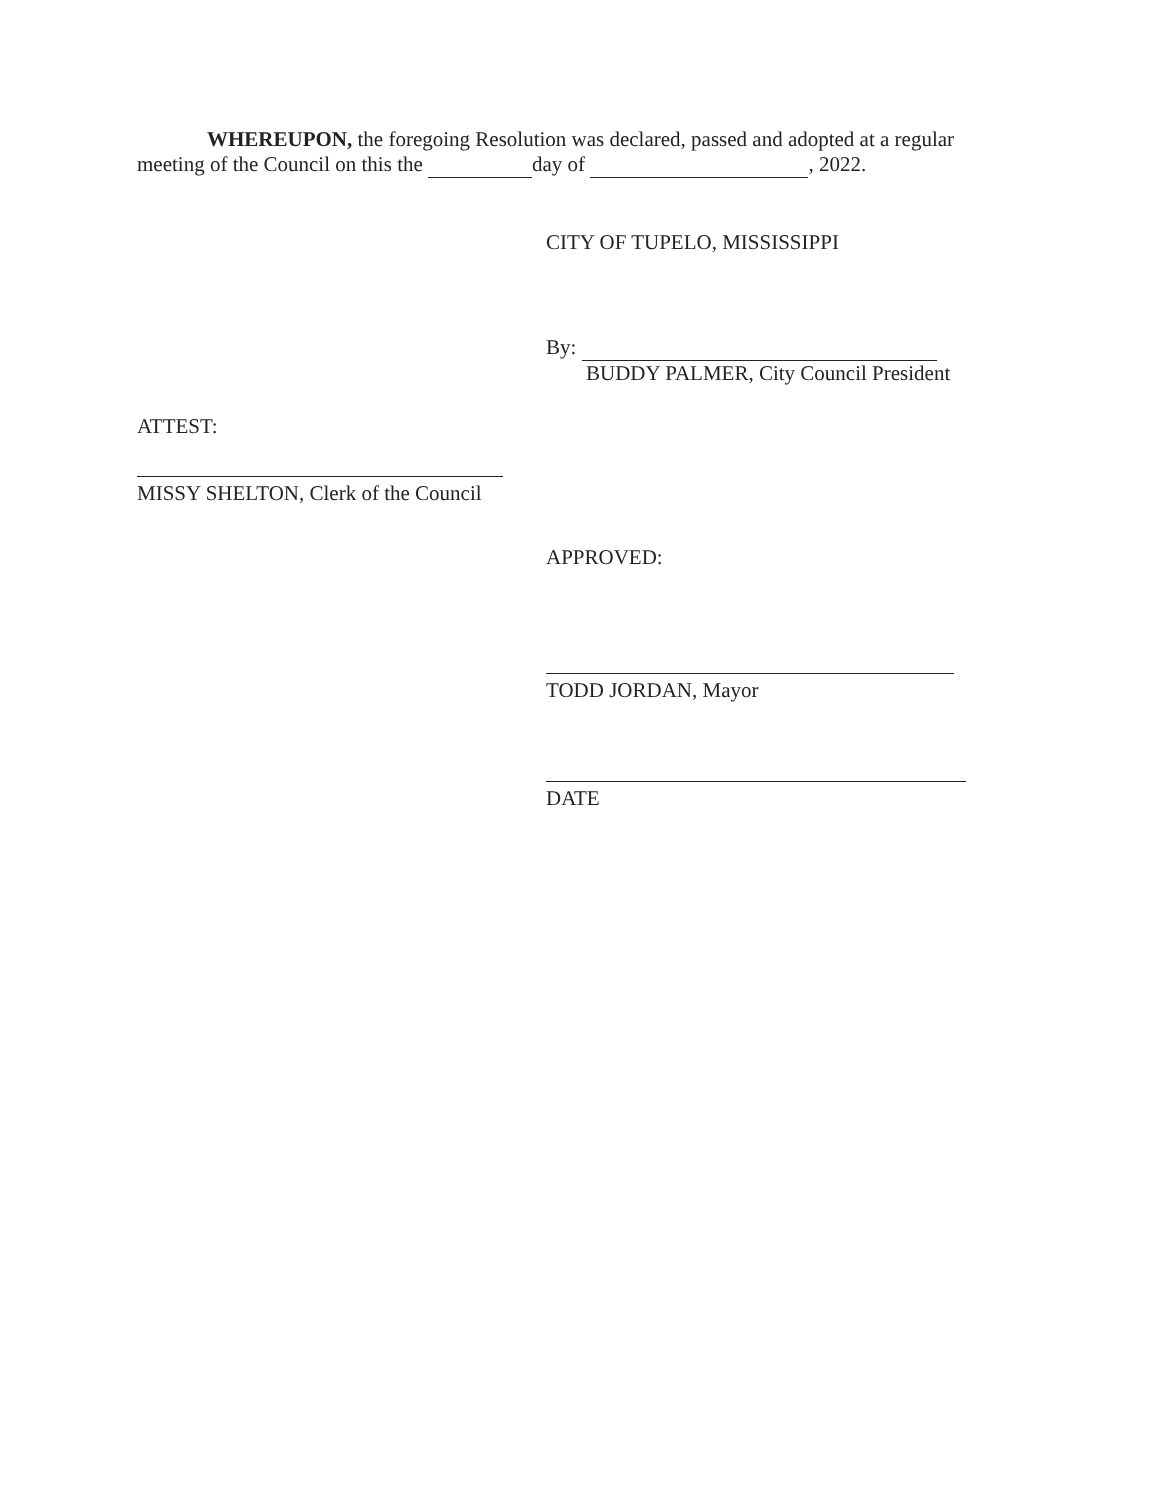WHEREUPON, the foregoing Resolution was declared, passed and adopted at a regular
meeting of the Council on this the day of , 2022.
CITY OF TUPELO, MISSISSIPPI
By:
BUDDY PALMER, City Council President
ATTEST:
MISSY SHELTON, Clerk of the Council
APPROVED:
TODD JORDAN, Mayor
DATE